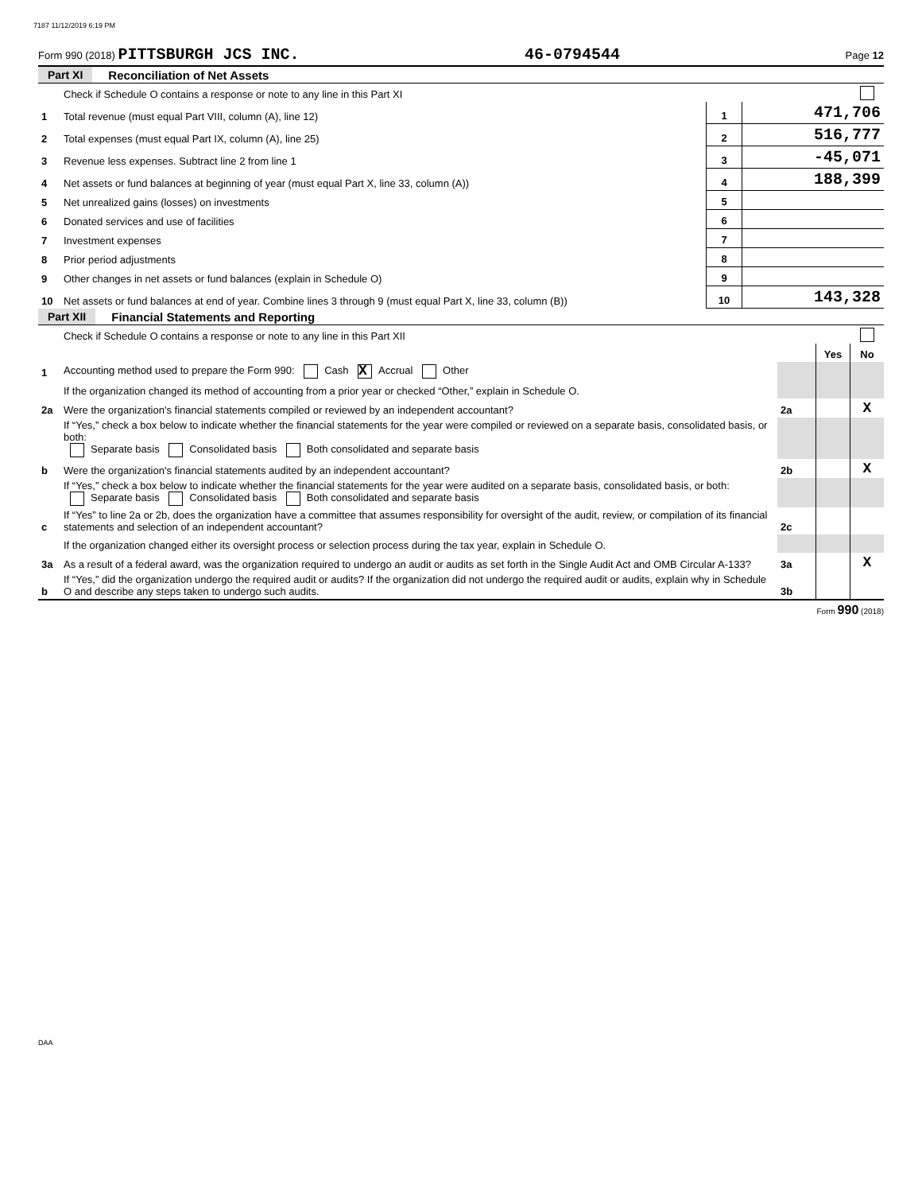7187 11/12/2019 6:19 PM
Form 990 (2018) PITTSBURGH JCS INC. 46-0794544 Page 12
Part XI Reconciliation of Net Assets
| | Check if Schedule O contains a response or note to any line in this Part XI | | |
| 1 | Total revenue (must equal Part VIII, column (A), line 12) | 1 | 471,706 |
| 2 | Total expenses (must equal Part IX, column (A), line 25) | 2 | 516,777 |
| 3 | Revenue less expenses. Subtract line 2 from line 1 | 3 | -45,071 |
| 4 | Net assets or fund balances at beginning of year (must equal Part X, line 33, column (A)) | 4 | 188,399 |
| 5 | Net unrealized gains (losses) on investments | 5 | |
| 6 | Donated services and use of facilities | 6 | |
| 7 | Investment expenses | 7 | |
| 8 | Prior period adjustments | 8 | |
| 9 | Other changes in net assets or fund balances (explain in Schedule O) | 9 | |
| 10 | Net assets or fund balances at end of year. Combine lines 3 through 9 (must equal Part X, line 33, column (B)) | 10 | 143,328 |
Part XII Financial Statements and Reporting
| | Check if Schedule O contains a response or note to any line in this Part XII | | | |
| | | | Yes | No |
| 1 | Accounting method used to prepare the Form 990: Cash X Accrual Other | | | |
| | If the organization changed its method of accounting from a prior year or checked “Other,” explain in Schedule O. | | | |
| 2a | Were the organization's financial statements compiled or reviewed by an independent accountant? | 2a | | X |
| | If “Yes,” check a box below to indicate whether the financial statements for the year were compiled or reviewed on a separate basis, consolidated basis, or both: Separate basis Consolidated basis Both consolidated and separate basis | | | |
| b | Were the organization's financial statements audited by an independent accountant? | 2b | | X |
| | If “Yes,” check a box below to indicate whether the financial statements for the year were audited on a separate basis, consolidated basis, or both: Separate basis Consolidated basis Both consolidated and separate basis | | | |
| c | If “Yes” to line 2a or 2b, does the organization have a committee that assumes responsibility for oversight of the audit, review, or compilation of its financial statements and selection of an independent accountant? | 2c | | |
| | If the organization changed either its oversight process or selection process during the tax year, explain in Schedule O. | | | |
| 3a | As a result of a federal award, was the organization required to undergo an audit or audits as set forth in the Single Audit Act and OMB Circular A-133? | 3a | | X |
| b | If “Yes,” did the organization undergo the required audit or audits? If the organization did not undergo the required audit or audits, explain why in Schedule O and describe any steps taken to undergo such audits. | 3b | | |
Form 990 (2018)
DAA